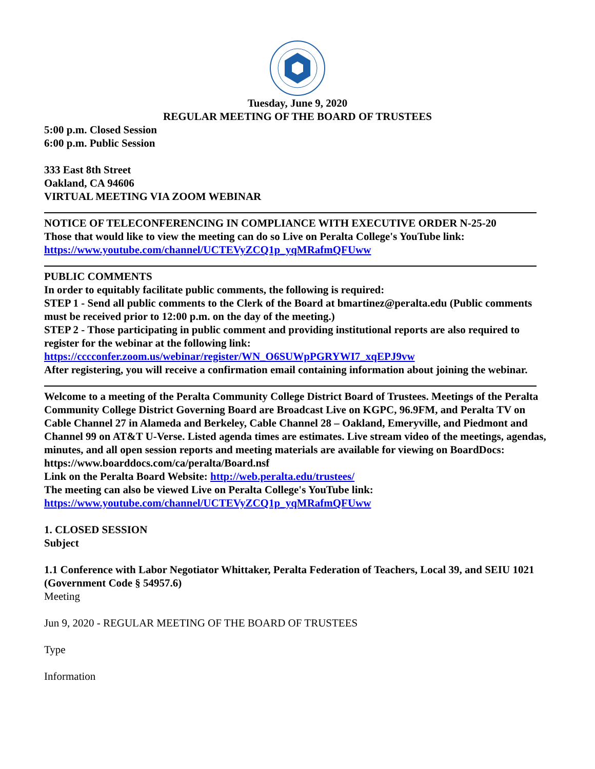Tuesday, June 9, 2020
REGULAR MEETING OF THE BOARD OF TRUSTEES
5:00 p.m. Closed Session
6:00 p.m. Public Session
333 East 8th Street
Oakland, CA 94606
VIRTUAL MEETING VIA ZOOM WEBINAR
NOTICE OF TELECONFERENCING IN COMPLIANCE WITH EXECUTIVE ORDER N-25-20
Those that would like to view the meeting can do so Live on Peralta College's YouTube link:
https://www.youtube.com/channel/UCTEVyZCQ1p_yqMRafmQFUww
PUBLIC COMMENTS
In order to equitably facilitate public comments, the following is required:
STEP 1 - Send all public comments to the Clerk of the Board at bmartinez@peralta.edu (Public comments must be received prior to 12:00 p.m. on the day of the meeting.)
STEP 2 - Those participating in public comment and providing institutional reports are also required to register for the webinar at the following link:
https://cccconfer.zoom.us/webinar/register/WN_O6SUWpPGRYWI7_xqEPJ9vw
After registering, you will receive a confirmation email containing information about joining the webinar.
Welcome to a meeting of the Peralta Community College District Board of Trustees. Meetings of the Peralta Community College District Governing Board are Broadcast Live on KGPC, 96.9FM, and Peralta TV on Cable Channel 27 in Alameda and Berkeley, Cable Channel 28 – Oakland, Emeryville, and Piedmont and Channel 99 on AT&T U-Verse. Listed agenda times are estimates. Live stream video of the meetings, agendas, minutes, and all open session reports and meeting materials are available for viewing on BoardDocs: https://www.boarddocs.com/ca/peralta/Board.nsf
Link on the Peralta Board Website: http://web.peralta.edu/trustees/
The meeting can also be viewed Live on Peralta College's YouTube link:
https://www.youtube.com/channel/UCTEVyZCQ1p_yqMRafmQFUww
1. CLOSED SESSION
Subject
1.1 Conference with Labor Negotiator Whittaker, Peralta Federation of Teachers, Local 39, and SEIU 1021 (Government Code § 54957.6)
Meeting
Jun 9, 2020 - REGULAR MEETING OF THE BOARD OF TRUSTEES
Type
Information